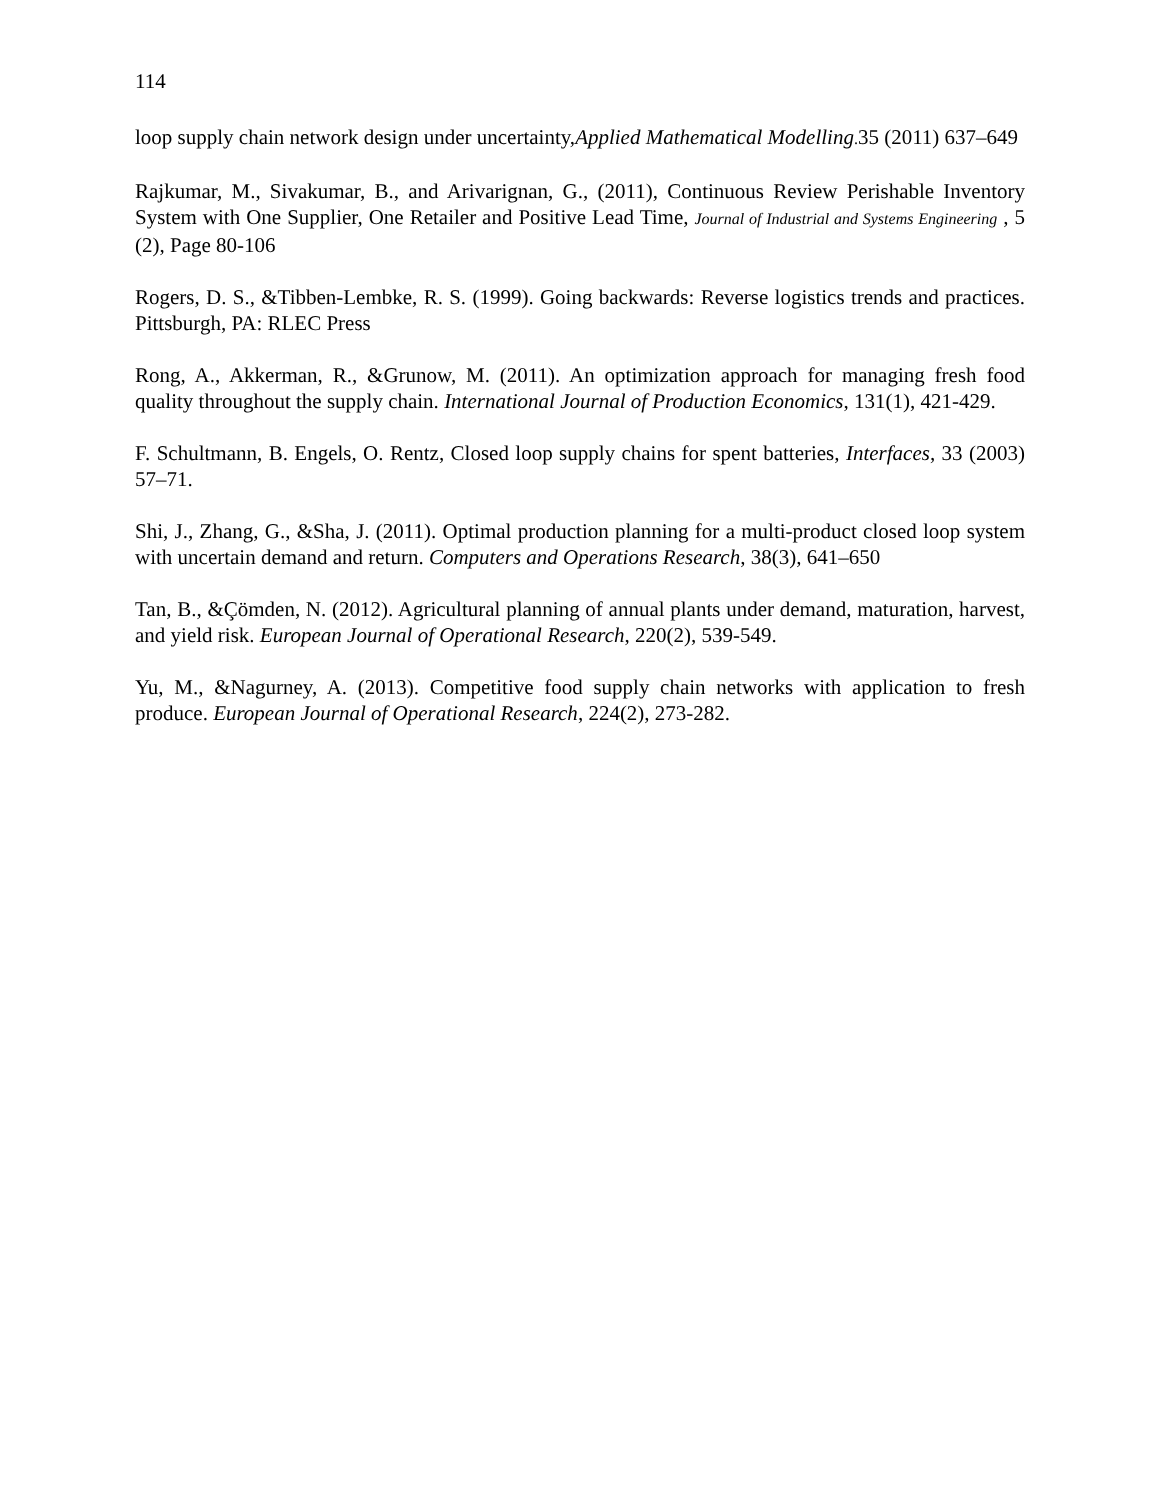114
loop supply chain network design under uncertainty,Applied Mathematical Modelling. 35 (2011) 637–649
Rajkumar, M., Sivakumar, B., and Arivarignan, G., (2011), Continuous Review Perishable Inventory System with One Supplier, One Retailer and Positive Lead Time, Journal of Industrial and Systems Engineering , 5 (2), Page 80-106
Rogers, D. S., &Tibben-Lembke, R. S. (1999). Going backwards: Reverse logistics trends and practices. Pittsburgh, PA: RLEC Press
Rong, A., Akkerman, R., &Grunow, M. (2011). An optimization approach for managing fresh food quality throughout the supply chain. International Journal of Production Economics, 131(1), 421-429.
F. Schultmann, B. Engels, O. Rentz, Closed loop supply chains for spent batteries, Interfaces, 33 (2003) 57–71.
Shi, J., Zhang, G., &Sha, J. (2011). Optimal production planning for a multi-product closed loop system with uncertain demand and return. Computers and Operations Research, 38(3), 641–650
Tan, B., &Çömden, N. (2012). Agricultural planning of annual plants under demand, maturation, harvest, and yield risk. European Journal of Operational Research, 220(2), 539-549.
Yu, M., &Nagurney, A. (2013). Competitive food supply chain networks with application to fresh produce. European Journal of Operational Research, 224(2), 273-282.